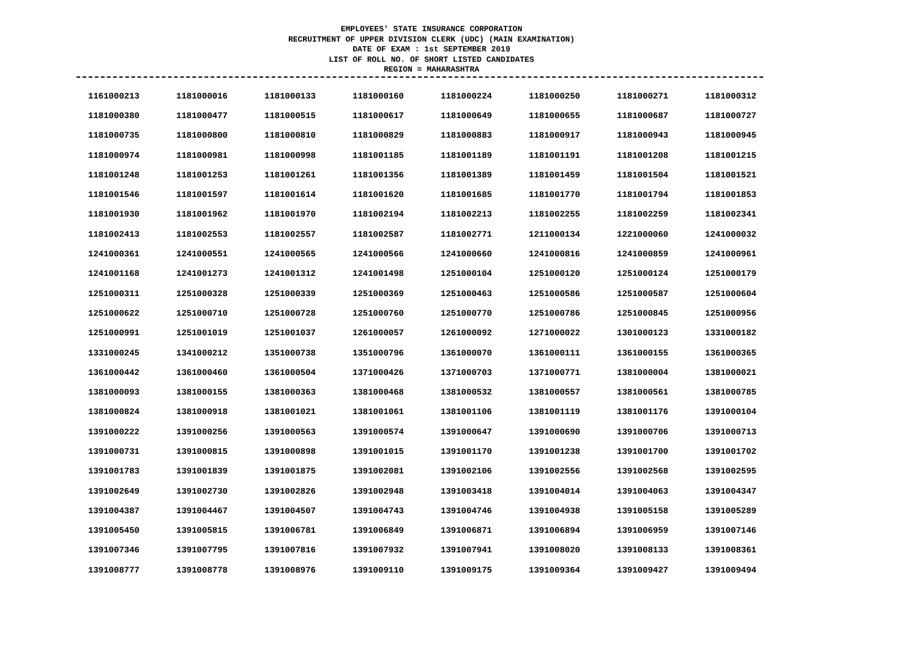EMPLOYEES' STATE INSURANCE CORPORATION
RECRUITMENT OF UPPER DIVISION CLERK (UDC) (MAIN EXAMINATION)
DATE OF EXAM : 1st SEPTEMBER 2019
LIST OF ROLL NO. OF SHORT LISTED CANDIDATES
REGION = MAHARASHTRA
| 1161000213 | 1181000016 | 1181000133 | 1181000160 | 1181000224 | 1181000250 | 1181000271 | 1181000312 |
| 1181000380 | 1181000477 | 1181000515 | 1181000617 | 1181000649 | 1181000655 | 1181000687 | 1181000727 |
| 1181000735 | 1181000800 | 1181000810 | 1181000829 | 1181000883 | 1181000917 | 1181000943 | 1181000945 |
| 1181000974 | 1181000981 | 1181000998 | 1181001185 | 1181001189 | 1181001191 | 1181001208 | 1181001215 |
| 1181001248 | 1181001253 | 1181001261 | 1181001356 | 1181001389 | 1181001459 | 1181001504 | 1181001521 |
| 1181001546 | 1181001597 | 1181001614 | 1181001620 | 1181001685 | 1181001770 | 1181001794 | 1181001853 |
| 1181001930 | 1181001962 | 1181001970 | 1181002194 | 1181002213 | 1181002255 | 1181002259 | 1181002341 |
| 1181002413 | 1181002553 | 1181002557 | 1181002587 | 1181002771 | 1211000134 | 1221000060 | 1241000032 |
| 1241000361 | 1241000551 | 1241000565 | 1241000566 | 1241000660 | 1241000816 | 1241000859 | 1241000961 |
| 1241001168 | 1241001273 | 1241001312 | 1241001498 | 1251000104 | 1251000120 | 1251000124 | 1251000179 |
| 1251000311 | 1251000328 | 1251000339 | 1251000369 | 1251000463 | 1251000586 | 1251000587 | 1251000604 |
| 1251000622 | 1251000710 | 1251000728 | 1251000760 | 1251000770 | 1251000786 | 1251000845 | 1251000956 |
| 1251000991 | 1251001019 | 1251001037 | 1261000057 | 1261000092 | 1271000022 | 1301000123 | 1331000182 |
| 1331000245 | 1341000212 | 1351000738 | 1351000796 | 1361000070 | 1361000111 | 1361000155 | 1361000365 |
| 1361000442 | 1361000460 | 1361000504 | 1371000426 | 1371000703 | 1371000771 | 1381000004 | 1381000021 |
| 1381000093 | 1381000155 | 1381000363 | 1381000468 | 1381000532 | 1381000557 | 1381000561 | 1381000785 |
| 1381000824 | 1381000918 | 1381001021 | 1381001061 | 1381001106 | 1381001119 | 1381001176 | 1391000104 |
| 1391000222 | 1391000256 | 1391000563 | 1391000574 | 1391000647 | 1391000690 | 1391000706 | 1391000713 |
| 1391000731 | 1391000815 | 1391000898 | 1391001015 | 1391001170 | 1391001238 | 1391001700 | 1391001702 |
| 1391001783 | 1391001839 | 1391001875 | 1391002081 | 1391002106 | 1391002556 | 1391002568 | 1391002595 |
| 1391002649 | 1391002730 | 1391002826 | 1391002948 | 1391003418 | 1391004014 | 1391004063 | 1391004347 |
| 1391004387 | 1391004467 | 1391004507 | 1391004743 | 1391004746 | 1391004938 | 1391005158 | 1391005289 |
| 1391005450 | 1391005815 | 1391006781 | 1391006849 | 1391006871 | 1391006894 | 1391006959 | 1391007146 |
| 1391007346 | 1391007795 | 1391007816 | 1391007932 | 1391007941 | 1391008020 | 1391008133 | 1391008361 |
| 1391008777 | 1391008778 | 1391008976 | 1391009110 | 1391009175 | 1391009364 | 1391009427 | 1391009494 |